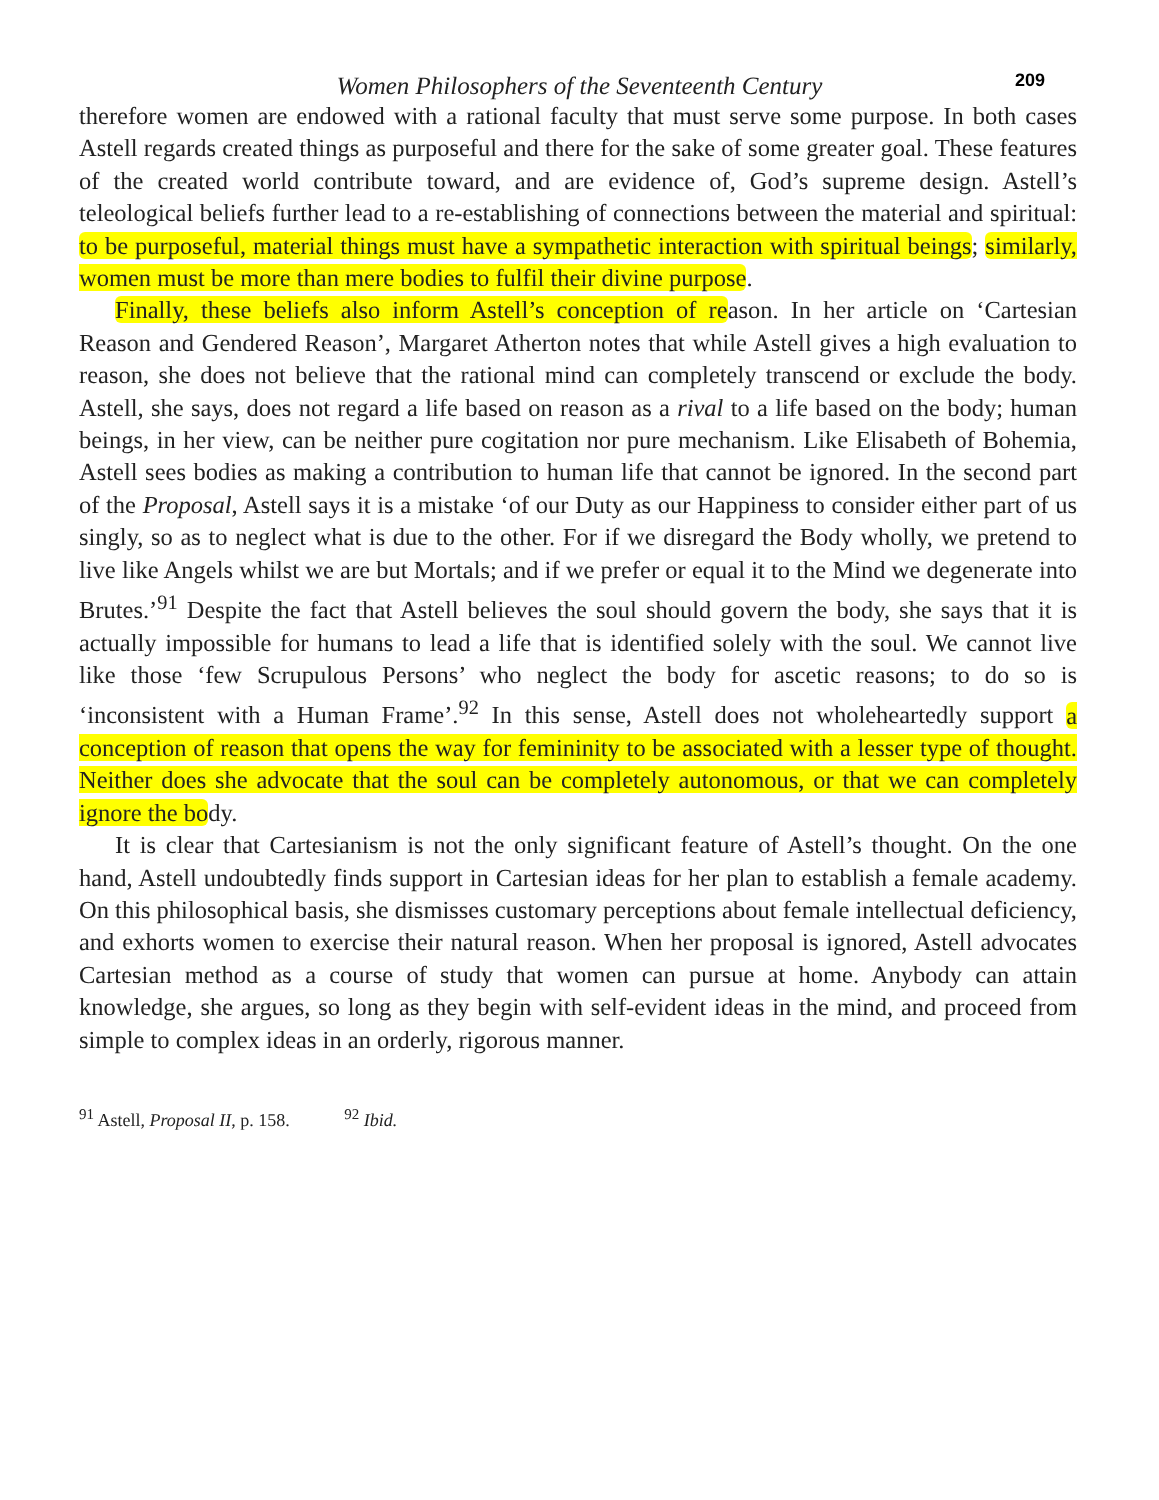Women Philosophers of the Seventeenth Century
209
therefore women are endowed with a rational faculty that must serve some purpose. In both cases Astell regards created things as purposeful and there for the sake of some greater goal. These features of the created world contribute toward, and are evidence of, God’s supreme design. Astell’s teleological beliefs further lead to a re-establishing of connections between the material and spiritual: to be purposeful, material things must have a sympathetic interaction with spiritual beings; similarly, women must be more than mere bodies to fulfil their divine purpose.
Finally, these beliefs also inform Astell’s conception of reason. In her article on ‘Cartesian Reason and Gendered Reason’, Margaret Atherton notes that while Astell gives a high evaluation to reason, she does not believe that the rational mind can completely transcend or exclude the body. Astell, she says, does not regard a life based on reason as a rival to a life based on the body; human beings, in her view, can be neither pure cogitation nor pure mechanism. Like Elisabeth of Bohemia, Astell sees bodies as making a contribution to human life that cannot be ignored. In the second part of the Proposal, Astell says it is a mistake ‘of our Duty as our Happiness to consider either part of us singly, so as to neglect what is due to the other. For if we disregard the Body wholly, we pretend to live like Angels whilst we are but Mortals; and if we prefer or equal it to the Mind we degenerate into Brutes.’<sup>91</sup> Despite the fact that Astell believes the soul should govern the body, she says that it is actually impossible for humans to lead a life that is identified solely with the soul. We cannot live like those ‘few Scrupulous Persons’ who neglect the body for ascetic reasons; to do so is ‘inconsistent with a Human Frame’.<sup>92</sup> In this sense, Astell does not wholeheartedly support a conception of reason that opens the way for femininity to be associated with a lesser type of thought. Neither does she advocate that the soul can be completely autonomous, or that we can completely ignore the body.
It is clear that Cartesianism is not the only significant feature of Astell’s thought. On the one hand, Astell undoubtedly finds support in Cartesian ideas for her plan to establish a female academy. On this philosophical basis, she dismisses customary perceptions about female intellectual deficiency, and exhorts women to exercise their natural reason. When her proposal is ignored, Astell advocates Cartesian method as a course of study that women can pursue at home. Anybody can attain knowledge, she argues, so long as they begin with self-evident ideas in the mind, and proceed from simple to complex ideas in an orderly, rigorous manner.
<sup>91</sup> Astell, Proposal II, p. 158. <sup>92</sup> Ibid.